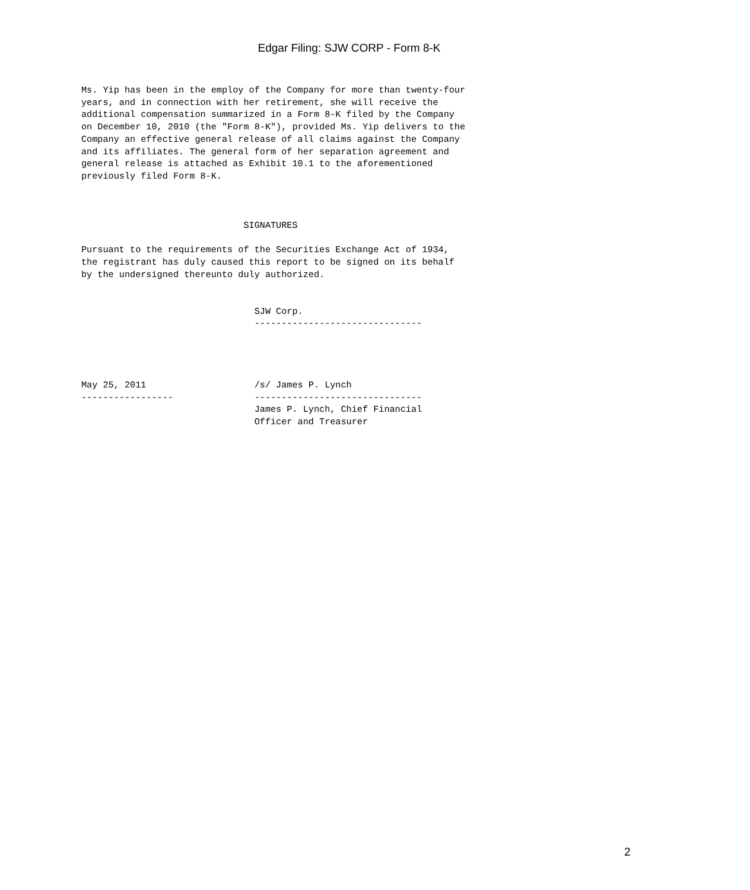Edgar Filing: SJW CORP - Form 8-K
Ms. Yip has been in the employ of the Company for more than twenty-four
years, and in connection with her retirement, she will receive the
additional compensation summarized in a Form 8-K filed by the Company
on December 10, 2010 (the "Form 8-K"), provided Ms. Yip delivers to the
Company an effective general release of all claims against the Company
and its affiliates. The general form of her separation agreement and
general release is attached as Exhibit 10.1 to the aforementioned
previously filed Form 8-K.



                              SIGNATURES

Pursuant to the requirements of the Securities Exchange Act of 1934,
the registrant has duly caused this report to be signed on its behalf
by the undersigned thereunto duly authorized.


                                SJW Corp.
                                -------------------------------




May 25, 2011                    /s/ James P. Lynch
-----------------               -------------------------------
                                James P. Lynch, Chief Financial
                                Officer and Treasurer
2